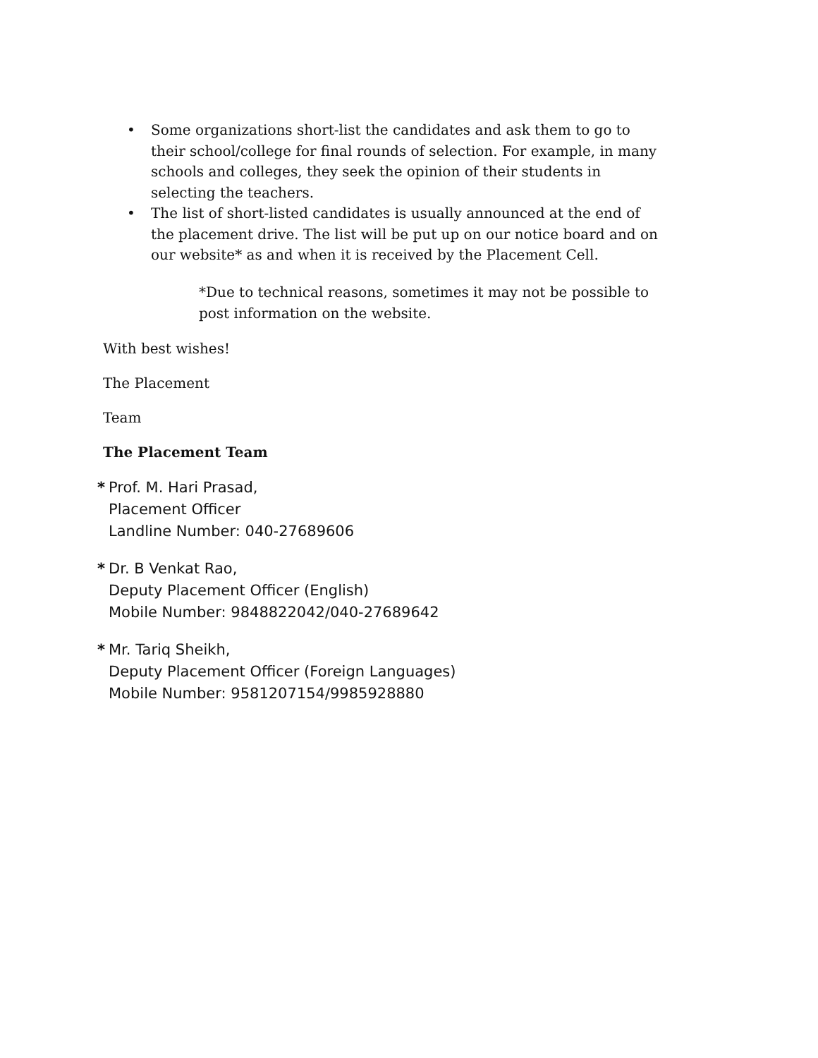• Some organizations short-list the candidates and ask them to go to their school/college for final rounds of selection. For example, in many schools and colleges, they seek the opinion of their students in selecting the teachers.
• The list of short-listed candidates is usually announced at the end of the placement drive. The list will be put up on our notice board and on our website* as and when it is received by the Placement Cell.
*Due to technical reasons, sometimes it may not be possible to post information on the website.
With best wishes!
The Placement
Team
The Placement Team
* Prof. M. Hari Prasad,
Placement Officer
Landline Number: 040-27689606
* Dr. B Venkat Rao,
Deputy Placement Officer (English)
Mobile Number: 9848822042/040-27689642
* Mr. Tariq Sheikh,
Deputy Placement Officer (Foreign Languages)
Mobile Number: 9581207154/9985928880